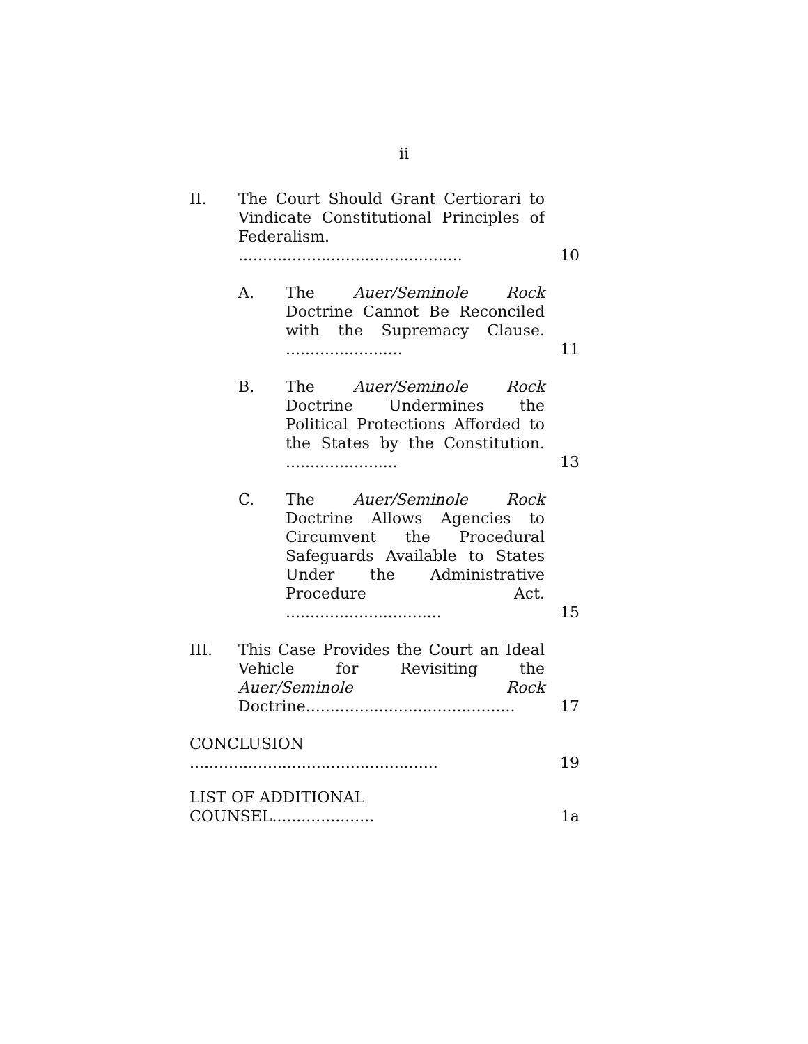ii
II. The Court Should Grant Certiorari to Vindicate Constitutional Principles of Federalism. ..............................................
10
A. The Auer/Seminole Rock Doctrine Cannot Be Reconciled with the Supremacy Clause. ........................
11
B. The Auer/Seminole Rock Doctrine Undermines the Political Protections Afforded to the States by the Constitution. .......................
13
C. The Auer/Seminole Rock Doctrine Allows Agencies to Circumvent the Procedural Safeguards Available to States Under the Administrative Procedure Act. ................................
15
III. This Case Provides the Court an Ideal Vehicle for Revisiting the Auer/Seminole Rock Doctrine...........................................
17
CONCLUSION ...................................................
19
LIST OF ADDITIONAL COUNSEL.....................
1a